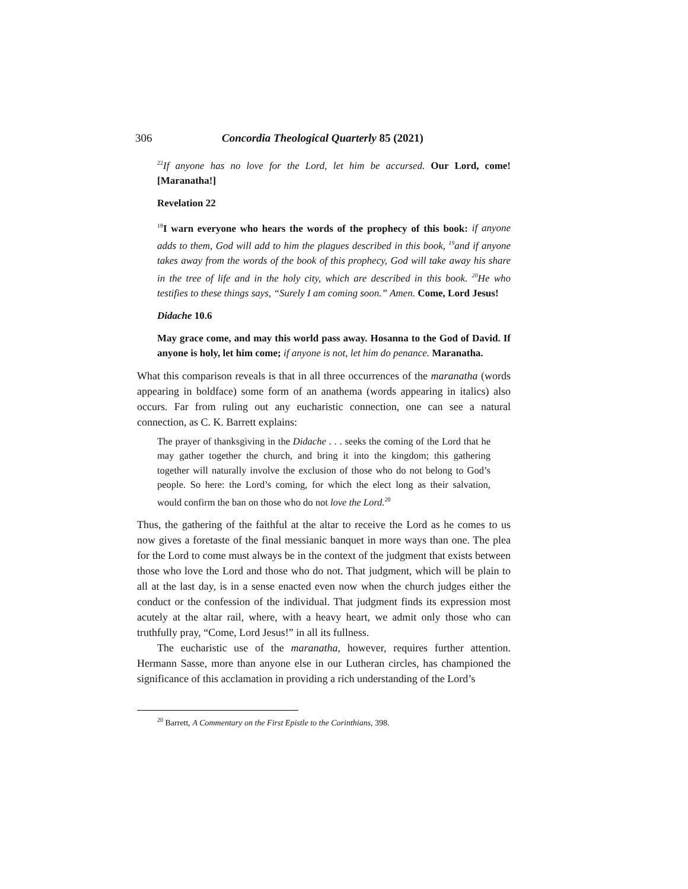306 Concordia Theological Quarterly 85 (2021)
<sup>22</sup> If anyone has no love for the Lord, let him be accursed. Our Lord, come! [Maranatha!]
Revelation 22
<sup>18</sup> I warn everyone who hears the words of the prophecy of this book: if anyone adds to them, God will add to him the plagues described in this book, <sup>19</sup>and if anyone takes away from the words of the book of this prophecy, God will take away his share in the tree of life and in the holy city, which are described in this book. <sup>20</sup>He who testifies to these things says, “Surely I am coming soon.” Amen. Come, Lord Jesus!
Didache 10.6
May grace come, and may this world pass away. Hosanna to the God of David. If anyone is holy, let him come; if anyone is not, let him do penance. Maranatha.
What this comparison reveals is that in all three occurrences of the maranatha (words appearing in boldface) some form of an anathema (words appearing in italics) also occurs. Far from ruling out any eucharistic connection, one can see a natural connection, as C. K. Barrett explains:
The prayer of thanksgiving in the Didache . . . seeks the coming of the Lord that he may gather together the church, and bring it into the kingdom; this gathering together will naturally involve the exclusion of those who do not belong to God’s people. So here: the Lord’s coming, for which the elect long as their salvation, would confirm the ban on those who do not love the Lord.<sup>20</sup>
Thus, the gathering of the faithful at the altar to receive the Lord as he comes to us now gives a foretaste of the final messianic banquet in more ways than one. The plea for the Lord to come must always be in the context of the judgment that exists between those who love the Lord and those who do not. That judgment, which will be plain to all at the last day, is in a sense enacted even now when the church judges either the conduct or the confession of the individual. That judgment finds its expression most acutely at the altar rail, where, with a heavy heart, we admit only those who can truthfully pray, “Come, Lord Jesus!” in all its fullness.
The eucharistic use of the maranatha, however, requires further attention. Hermann Sasse, more than anyone else in our Lutheran circles, has championed the significance of this acclamation in providing a rich understanding of the Lord’s
<sup>20</sup> Barrett, A Commentary on the First Epistle to the Corinthians, 398.